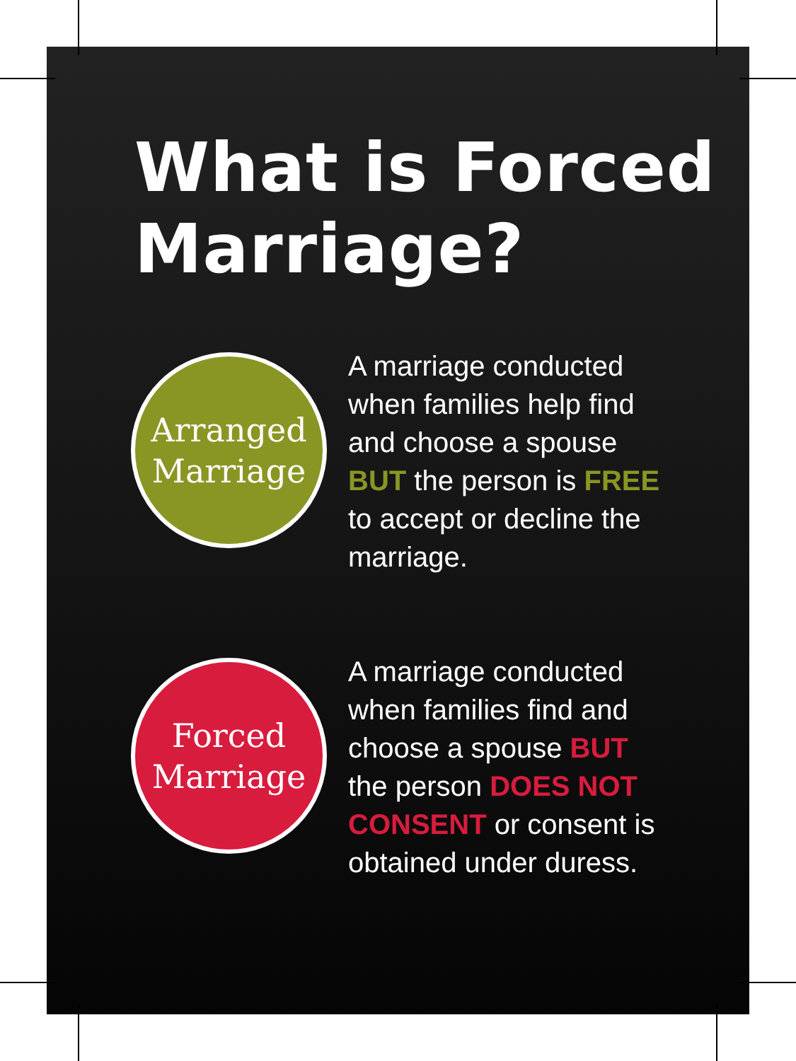What is Forced
Marriage?
Arranged
Marriage
A marriage conducted when families help find and choose a spouse BUT the person is FREE to accept or decline the marriage.
Forced
Marriage
A marriage conducted when families find and choose a spouse BUT the person DOES NOT CONSENT or consent is obtained under duress.